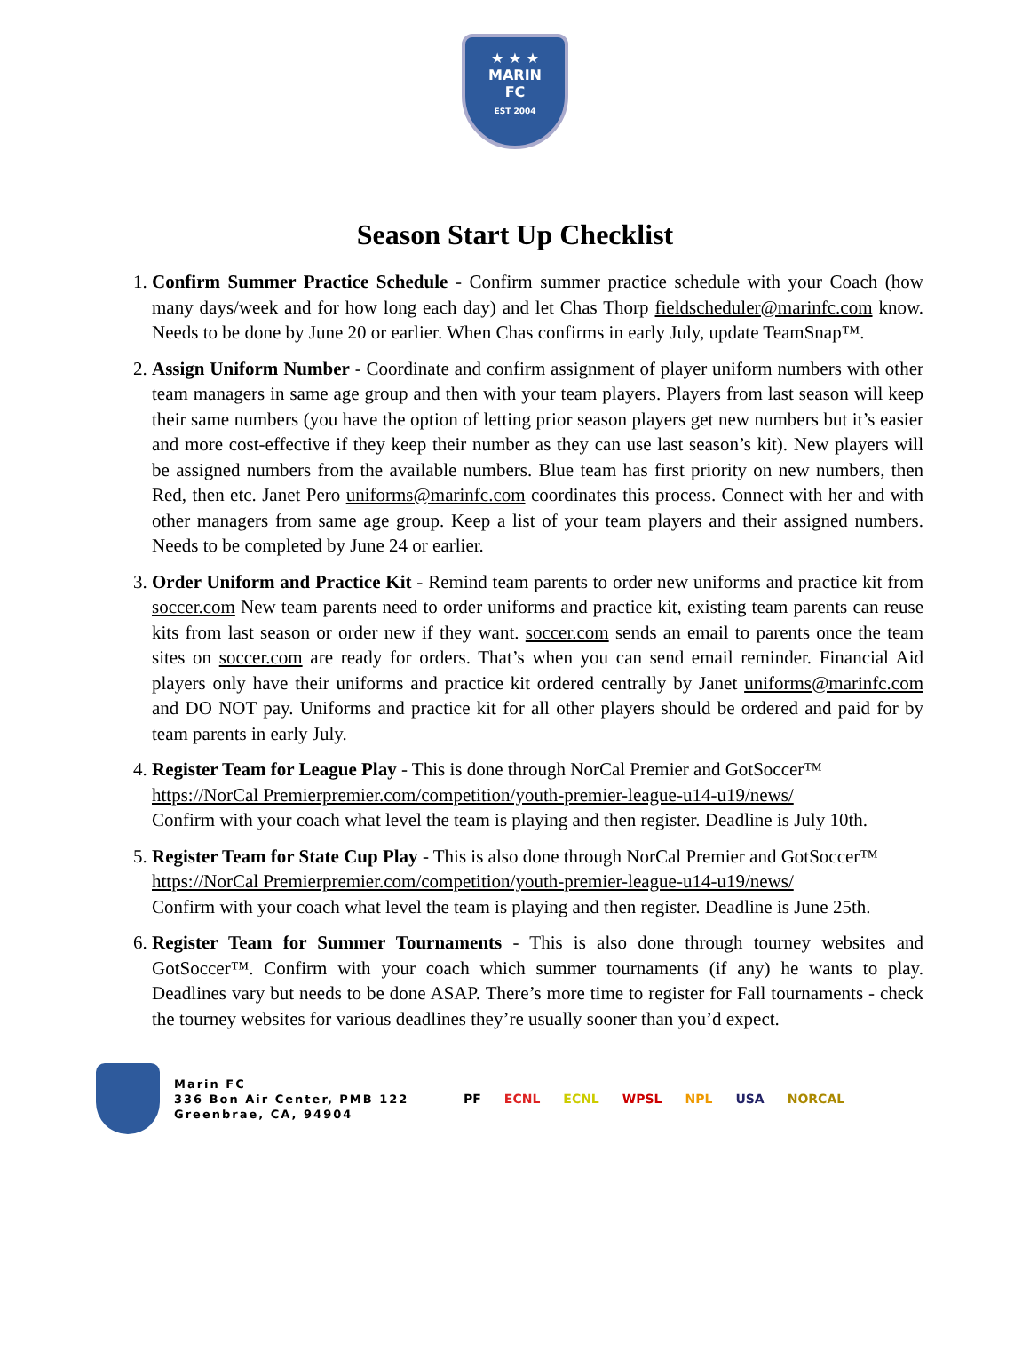★ ★ ★
MARIN
FC
EST 2004
Season Start Up Checklist
1. Confirm Summer Practice Schedule - Confirm summer practice schedule with your Coach (how many days/week and for how long each day) and let Chas Thorp fieldscheduler@marinfc.com know. Needs to be done by June 20 or earlier. When Chas confirms in early July, update TeamSnap™.
2. Assign Uniform Number - Coordinate and confirm assignment of player uniform numbers with other team managers in same age group and then with your team players. Players from last season will keep their same numbers (you have the option of letting prior season players get new numbers but it’s easier and more cost-effective if they keep their number as they can use last season’s kit). New players will be assigned numbers from the available numbers. Blue team has first priority on new numbers, then Red, then etc. Janet Pero uniforms@marinfc.com coordinates this process. Connect with her and with other managers from same age group. Keep a list of your team players and their assigned numbers. Needs to be completed by June 24 or earlier.
3. Order Uniform and Practice Kit - Remind team parents to order new uniforms and practice kit from soccer.com New team parents need to order uniforms and practice kit, existing team parents can reuse kits from last season or order new if they want. soccer.com sends an email to parents once the team sites on soccer.com are ready for orders. That’s when you can send email reminder. Financial Aid players only have their uniforms and practice kit ordered centrally by Janet uniforms@marinfc.com and DO NOT pay. Uniforms and practice kit for all other players should be ordered and paid for by team parents in early July.
4. Register Team for League Play - This is done through NorCal Premier and GotSoccer™
https://NorCal Premierpremier.com/competition/youth-premier-league-u14-u19/news/
Confirm with your coach what level the team is playing and then register. Deadline is July 10th.
5. Register Team for State Cup Play - This is also done through NorCal Premier and GotSoccer™
https://NorCal Premierpremier.com/competition/youth-premier-league-u14-u19/news/
Confirm with your coach what level the team is playing and then register. Deadline is June 25th.
6. Register Team for Summer Tournaments - This is also done through tourney websites and GotSoccer™. Confirm with your coach which summer tournaments (if any) he wants to play. Deadlines vary but needs to be done ASAP. There’s more time to register for Fall tournaments - check the tourney websites for various deadlines they’re usually sooner than you’d expect.
Marin FC
336 Bon Air Center, PMB 122
Greenbrae, CA, 94904
PF ECNL ECNL WPSL NPL USA NORCAL